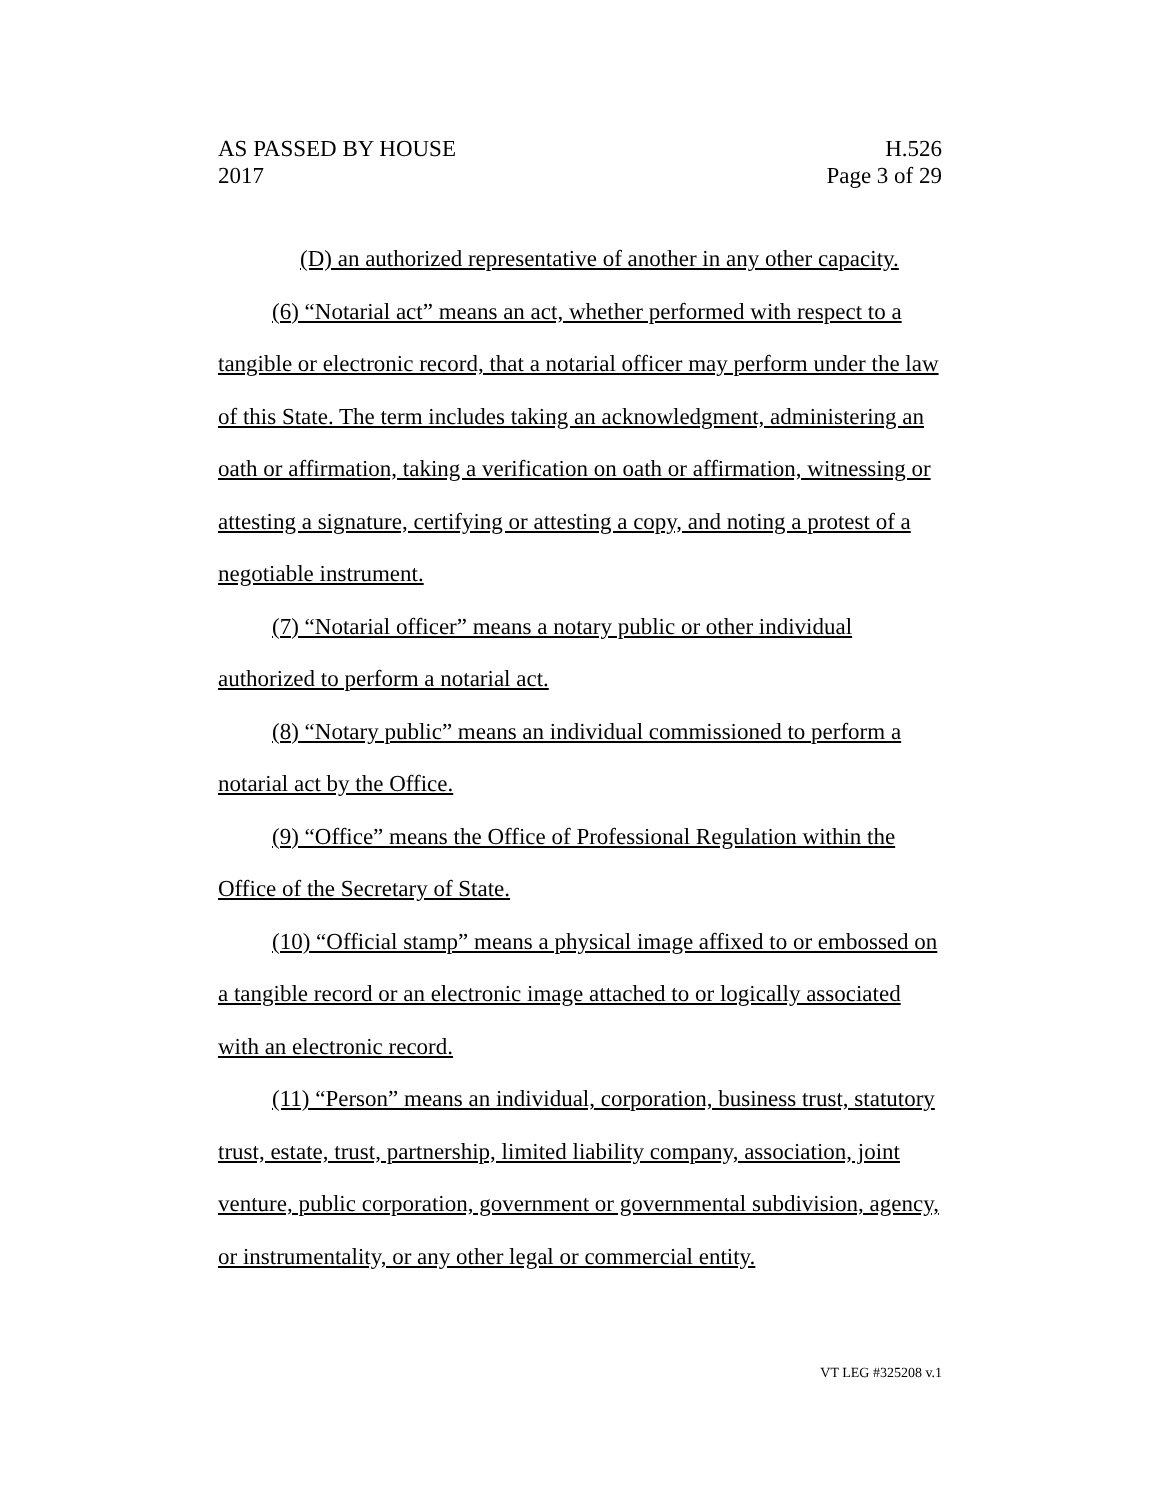AS PASSED BY HOUSE
2017
H.526
Page 3 of 29
(D) an authorized representative of another in any other capacity.
(6) “Notarial act” means an act, whether performed with respect to a tangible or electronic record, that a notarial officer may perform under the law of this State. The term includes taking an acknowledgment, administering an oath or affirmation, taking a verification on oath or affirmation, witnessing or attesting a signature, certifying or attesting a copy, and noting a protest of a negotiable instrument.
(7) “Notarial officer” means a notary public or other individual authorized to perform a notarial act.
(8) “Notary public” means an individual commissioned to perform a notarial act by the Office.
(9) “Office” means the Office of Professional Regulation within the Office of the Secretary of State.
(10) “Official stamp” means a physical image affixed to or embossed on a tangible record or an electronic image attached to or logically associated with an electronic record.
(11) “Person” means an individual, corporation, business trust, statutory trust, estate, trust, partnership, limited liability company, association, joint venture, public corporation, government or governmental subdivision, agency, or instrumentality, or any other legal or commercial entity.
VT LEG #325208 v.1